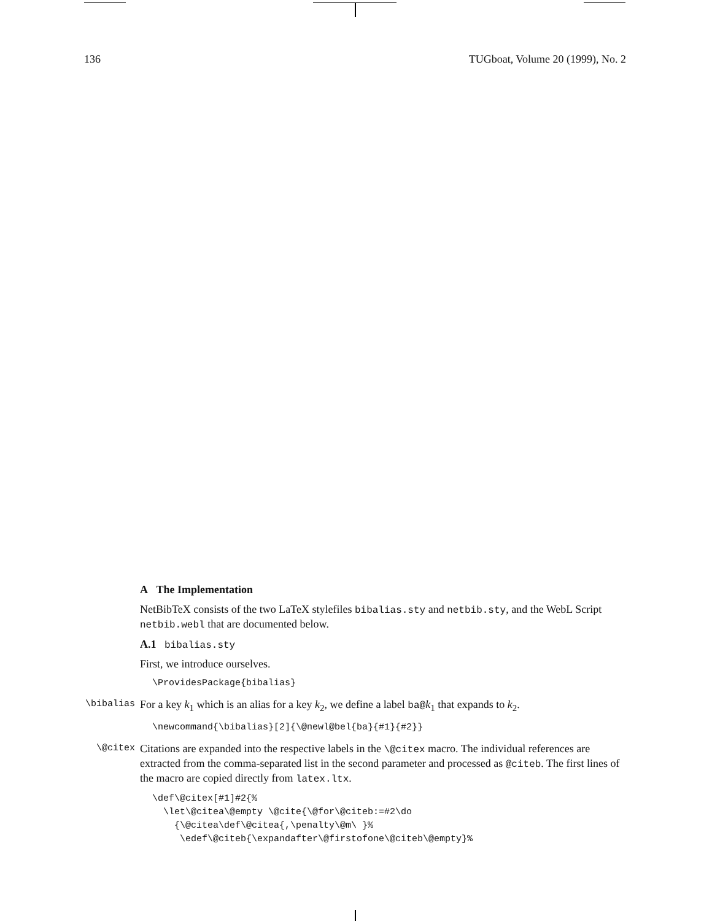136 TUGboat, Volume 20 (1999), No. 2
A The Implementation
NetBibTeX consists of the two LaTeX stylefiles bibalias.sty and netbib.sty, and the WebL Script netbib.webl that are documented below.
A.1 bibalias.sty
First, we introduce ourselves.
\ProvidesPackage{bibalias}
\bibalias
For a key k<sub>1</sub> which is an alias for a key k<sub>2</sub>, we define a label ba@k<sub>1</sub> that expands to k<sub>2</sub>.
\newcommand{\bibalias}[2]{\@newl@bel{ba}{#1}{#2}}
\@citex
Citations are expanded into the respective labels in the \@citex macro. The individual references are extracted from the comma-separated list in the second parameter and processed as @citeb. The first lines of the macro are copied directly from latex.ltx.
\def\@citex[#1]#2{%
  \let\@citea\@empty \@cite{\@for\@citeb:=#2\do
    {\@citea\def\@citea{,\penalty\@m\ }%
     \edef\@citeb{\expandafter\@firstofone\@citeb\@empty}%